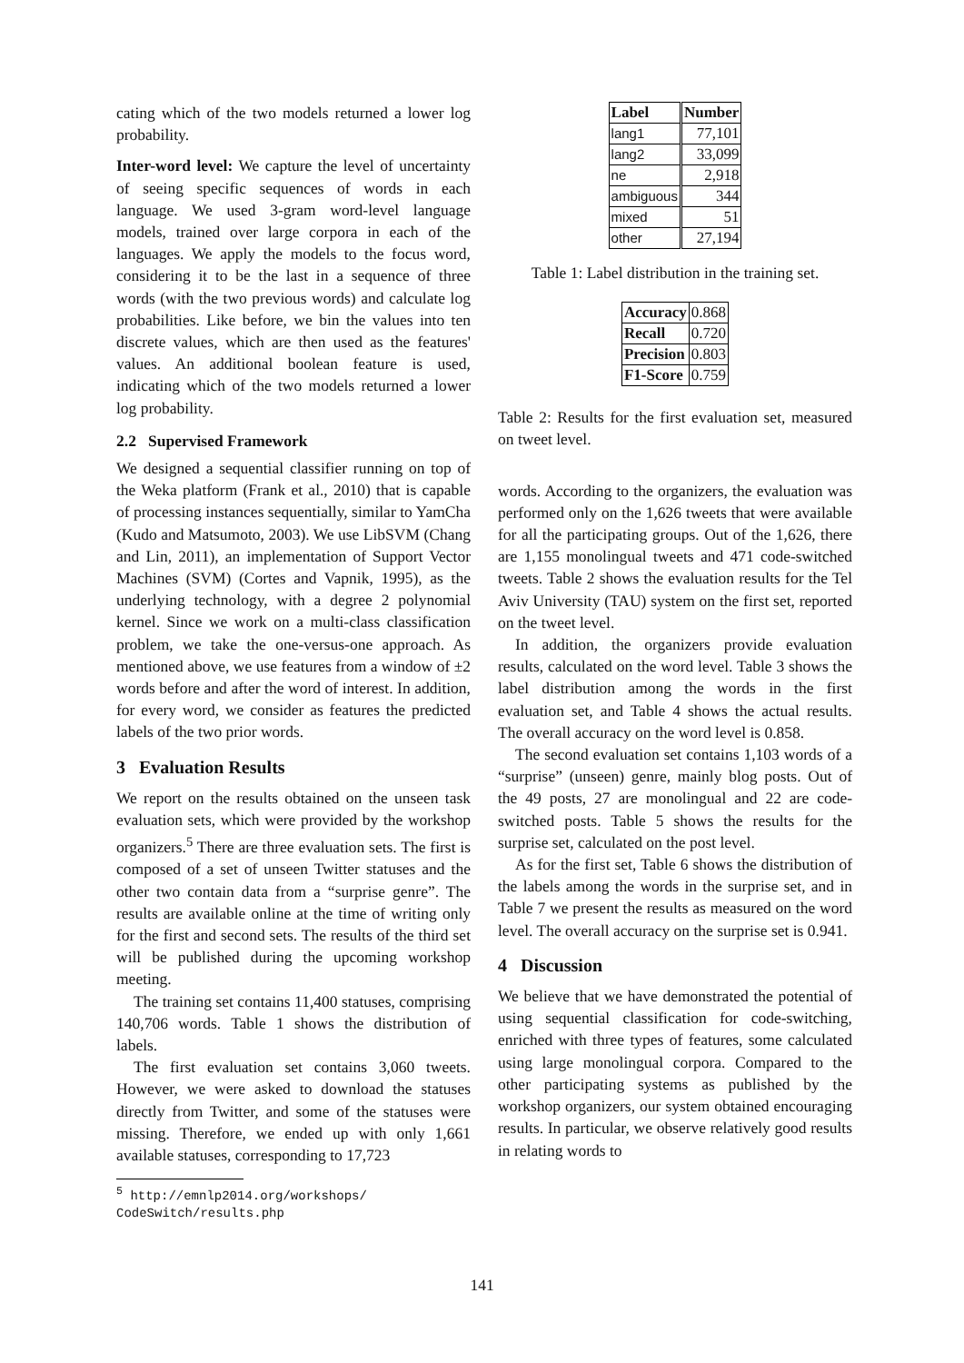cating which of the two models returned a lower log probability.
Inter-word level: We capture the level of uncertainty of seeing specific sequences of words in each language. We used 3-gram word-level language models, trained over large corpora in each of the languages. We apply the models to the focus word, considering it to be the last in a sequence of three words (with the two previous words) and calculate log probabilities. Like before, we bin the values into ten discrete values, which are then used as the features' values. An additional boolean feature is used, indicating which of the two models returned a lower log probability.
2.2 Supervised Framework
We designed a sequential classifier running on top of the Weka platform (Frank et al., 2010) that is capable of processing instances sequentially, similar to YamCha (Kudo and Matsumoto, 2003). We use LibSVM (Chang and Lin, 2011), an implementation of Support Vector Machines (SVM) (Cortes and Vapnik, 1995), as the underlying technology, with a degree 2 polynomial kernel. Since we work on a multi-class classification problem, we take the one-versus-one approach. As mentioned above, we use features from a window of ±2 words before and after the word of interest. In addition, for every word, we consider as features the predicted labels of the two prior words.
3 Evaluation Results
We report on the results obtained on the unseen task evaluation sets, which were provided by the workshop organizers.<sup>5</sup> There are three evaluation sets. The first is composed of a set of unseen Twitter statuses and the other two contain data from a “surprise genre”. The results are available online at the time of writing only for the first and second sets. The results of the third set will be published during the upcoming workshop meeting.
The training set contains 11,400 statuses, comprising 140,706 words. Table 1 shows the distribution of labels.
The first evaluation set contains 3,060 tweets. However, we were asked to download the statuses directly from Twitter, and some of the statuses were missing. Therefore, we ended up with only 1,661 available statuses, corresponding to 17,723
<sup>5</sup> http://emnlp2014.org/workshops/
CodeSwitch/results.php
| Label | Number |
| --- | --- |
| lang1 | 77,101 |
| lang2 | 33,099 |
| ne | 2,918 |
| ambiguous | 344 |
| mixed | 51 |
| other | 27,194 |
Table 1: Label distribution in the training set.
| Accuracy | 0.868 |
| Recall | 0.720 |
| Precision | 0.803 |
| F1-Score | 0.759 |
Table 2: Results for the first evaluation set, measured on tweet level.
words. According to the organizers, the evaluation was performed only on the 1,626 tweets that were available for all the participating groups. Out of the 1,626, there are 1,155 monolingual tweets and 471 code-switched tweets. Table 2 shows the evaluation results for the Tel Aviv University (TAU) system on the first set, reported on the tweet level.
In addition, the organizers provide evaluation results, calculated on the word level. Table 3 shows the label distribution among the words in the first evaluation set, and Table 4 shows the actual results. The overall accuracy on the word level is 0.858.
The second evaluation set contains 1,103 words of a “surprise” (unseen) genre, mainly blog posts. Out of the 49 posts, 27 are monolingual and 22 are code-switched posts. Table 5 shows the results for the surprise set, calculated on the post level.
As for the first set, Table 6 shows the distribution of the labels among the words in the surprise set, and in Table 7 we present the results as measured on the word level. The overall accuracy on the surprise set is 0.941.
4 Discussion
We believe that we have demonstrated the potential of using sequential classification for code-switching, enriched with three types of features, some calculated using large monolingual corpora. Compared to the other participating systems as published by the workshop organizers, our system obtained encouraging results. In particular, we observe relatively good results in relating words to
141